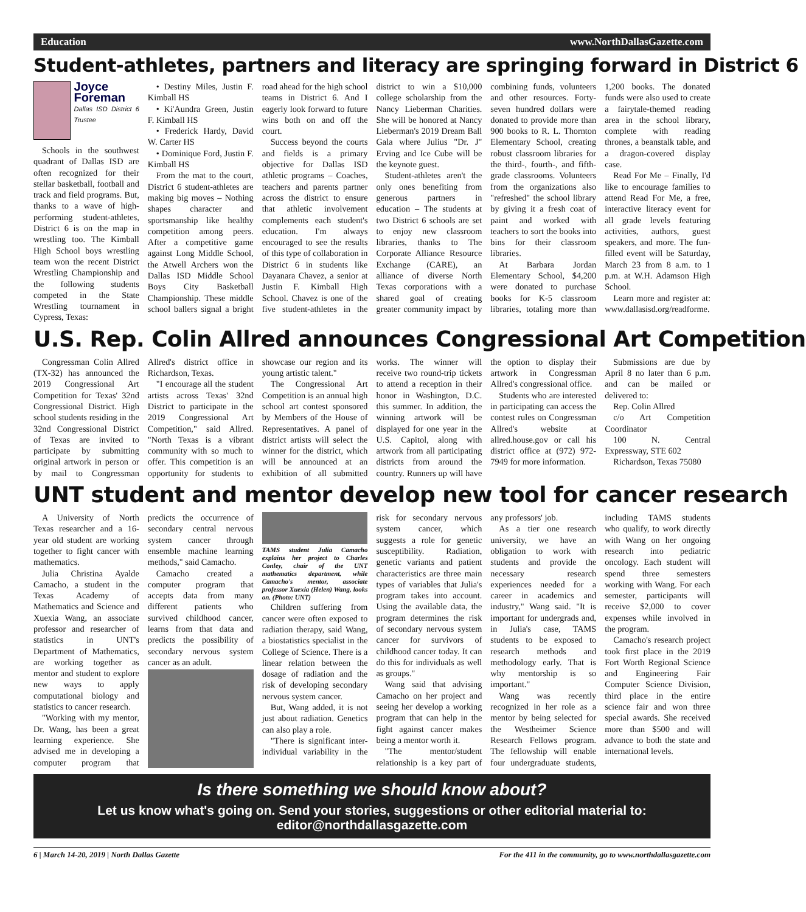Education www.NorthDallasGazette.com
Student-athletes, partners and literacy are springing forward in District 6
Joyce Foreman
Dallas ISD District 6 Trustee
Schools in the southwest quadrant of Dallas ISD are often recognized for their stellar basketball, football and track and field programs. But, thanks to a wave of high-performing student-athletes, District 6 is on the map in wrestling too. The Kimball High School boys wrestling team won the recent District Wrestling Championship and the following students competed in the State Wrestling tournament in Cypress, Texas:
• Destiny Miles, Justin F. Kimball HS
• Ki'Aundra Green, Justin F. Kimball HS
• Frederick Hardy, David W. Carter HS
• Dominique Ford, Justin F. Kimball HS
From the mat to the court, District 6 student-athletes are making big moves – Nothing shapes character and sportsmanship like healthy competition among peers. After a competitive game against Long Middle School, the Atwell Archers won the Dallas ISD Middle School Boys City Basketball Championship. These middle school ballers signal a bright road ahead for the high school teams in District 6. And I eagerly look forward to future wins both on and off the court.
Success beyond the courts and fields is a primary objective for Dallas ISD athletic programs – Coaches, teachers and parents partner across the district to ensure that athletic involvement complements each student's education. I'm always encouraged to see the results of this type of collaboration in District 6 in students like Dayanara Chavez, a senior at Justin F. Kimball High School. Chavez is one of the five student-athletes in the district to win a $10,000 college scholarship from the Nancy Lieberman Charities. She will be honored at Nancy Lieberman's 2019 Dream Ball Gala where Julius "Dr. J" Erving and Ice Cube will be the keynote guest.
Student-athletes aren't the only ones benefiting from generous partners in education – The students at two District 6 schools are set to enjoy new classroom libraries, thanks to The Corporate Alliance Resource Exchange (CARE), an alliance of diverse North Texas corporations with a shared goal of creating greater community impact by combining funds, volunteers and other resources. Forty-seven hundred dollars were donated to provide more than 900 books to R. L. Thornton Elementary School, creating robust classroom libraries for the third-, fourth-, and fifth-grade classrooms. Volunteers from the organizations also "refreshed" the school library by giving it a fresh coat of paint and worked with teachers to sort the books into bins for their classroom libraries.
At Barbara Jordan Elementary School, $4,200 were donated to purchase books for K-5 classroom libraries, totaling more than 1,200 books. The donated funds were also used to create a fairytale-themed reading area in the school library, complete with reading thrones, a beanstalk table, and a dragon-covered display case.
Read For Me – Finally, I'd like to encourage families to attend Read For Me, a free, interactive literacy event for all grade levels featuring activities, authors, guest speakers, and more. The fun-filled event will be Saturday, March 23 from 8 a.m. to 1 p.m. at W.H. Adamson High School.
Learn more and register at: www.dallasisd.org/readforme.
U.S. Rep. Colin Allred announces Congressional Art Competition
Congressman Colin Allred (TX-32) has announced the 2019 Congressional Art Competition for Texas' 32nd Congressional District. High school students residing in the 32nd Congressional District of Texas are invited to participate by submitting original artwork in person or by mail to Congressman Allred's district office in Richardson, Texas.
"I encourage all the student artists across Texas' 32nd District to participate in the 2019 Congressional Art Competition," said Allred. "North Texas is a vibrant community with so much to offer. This competition is an opportunity for students to showcase our region and its young artistic talent."
The Congressional Art Competition is an annual high school art contest sponsored by Members of the House of Representatives. A panel of district artists will select the winner for the district, which will be announced at an exhibition of all submitted works. The winner will receive two round-trip tickets to attend a reception in their honor in Washington, D.C. this summer. In addition, the winning artwork will be displayed for one year in the U.S. Capitol, along with artwork from all participating districts from around the country. Runners up will have the option to display their artwork in Congressman Allred's congressional office.
Students who are interested in participating can access the contest rules on Congressman Allred's website at allred.house.gov or call his district office at (972) 972-7949 for more information.
Submissions are due by April 8 no later than 6 p.m. and can be mailed or delivered to:
Rep. Colin Allred
c/o Art Competition Coordinator
100 N. Central Expressway, STE 602
Richardson, Texas 75080
UNT student and mentor develop new tool for cancer research
A University of North Texas researcher and a 16-year old student are working together to fight cancer with mathematics.
Julia Christina Ayalde Camacho, a student in the Texas Academy of Mathematics and Science and Xuexia Wang, an associate professor and researcher of statistics in UNT's Department of Mathematics, are working together as mentor and student to explore new ways to apply computational biology and statistics to cancer research.
"Working with my mentor, Dr. Wang, has been a great learning experience. She advised me in developing a computer program that predicts the occurrence of secondary central nervous system cancer through ensemble machine learning methods," said Camacho.
Camacho created a computer program that accepts data from many different patients who survived childhood cancer, learns from that data and predicts the possibility of secondary nervous system cancer as an adult.
TAMS student Julia Camacho explains her project to Charles Conley, chair of the UNT mathematics department, while Camacho's mentor, associate professor Xuexia (Helen) Wang, looks on. (Photo: UNT)
Children suffering from cancer were often exposed to radiation therapy, said Wang, a biostatistics specialist in the College of Science. There is a linear relation between the dosage of radiation and the risk of developing secondary nervous system cancer.
But, Wang added, it is not just about radiation. Genetics can also play a role.
"There is significant inter-individual variability in the risk for secondary nervous system cancer, which suggests a role for genetic susceptibility. Radiation, genetic variants and patient characteristics are three main types of variables that Julia's program takes into account. Using the available data, the program determines the risk of secondary nervous system cancer for survivors of childhood cancer today. It can do this for individuals as well as groups."
Wang said that advising Camacho on her project and seeing her develop a working program that can help in the fight against cancer makes being a mentor worth it.
"The mentor/student relationship is a key part of any professors' job.
As a tier one research university, we have an obligation to work with students and provide the necessary research experiences needed for a career in academics and industry," Wang said. "It is important for undergrads and, in Julia's case, TAMS students to be exposed to research methods and methodology early. That is why mentorship is so important."
Wang was recently recognized in her role as a mentor by being selected for the Westheimer Science Research Fellows program. The fellowship will enable four undergraduate students, including TAMS students who qualify, to work directly with Wang on her ongoing research into pediatric oncology. Each student will spend three semesters working with Wang. For each semester, participants will receive $2,000 to cover expenses while involved in the program.
Camacho's research project took first place in the 2019 Fort Worth Regional Science and Engineering Fair Computer Science Division, third place in the entire science fair and won three special awards. She received more than $500 and will advance to both the state and international levels.
Is there something we should know about?
Let us know what's going on. Send your stories, suggestions or other editorial material to: editor@northdallasgazette.com
6 | March 14-20, 2019 | North Dallas Gazette For the 411 in the community, go to www.northdallasgazette.com